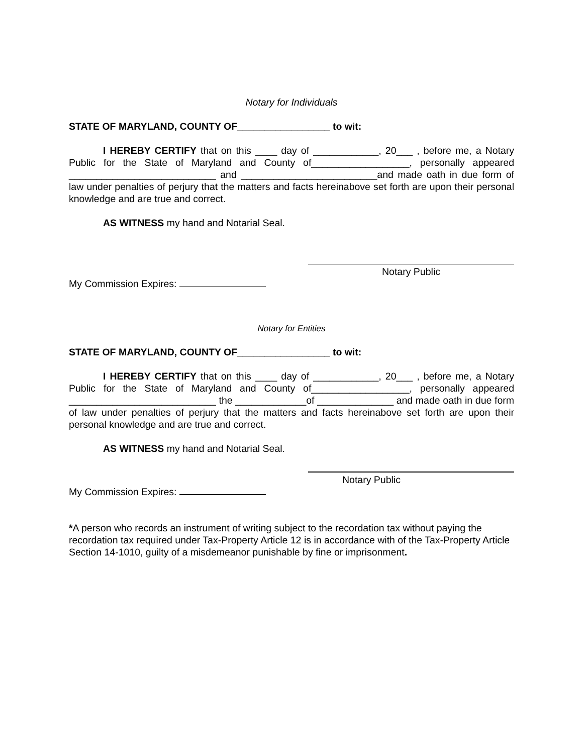Notary for Individuals
STATE OF MARYLAND, COUNTY OF_________________ to wit:
I HEREBY CERTIFY that on this ____ day of ____________, 20___ , before me, a Notary Public for the State of Maryland and County of__________________, personally appeared ___________________________ and _________________________and made oath in due form of law under penalties of perjury that the matters and facts hereinabove set forth are upon their personal knowledge and are true and correct.
AS WITNESS my hand and Notarial Seal.
Notary Public
My Commission Expires:
Notary for Entities
STATE OF MARYLAND, COUNTY OF_________________ to wit:
I HEREBY CERTIFY that on this ____ day of ____________, 20___ , before me, a Notary Public for the State of Maryland and County of__________________, personally appeared ___________________________ the _____________of ______________ and made oath in due form of law under penalties of perjury that the matters and facts hereinabove set forth are upon their personal knowledge and are true and correct.
AS WITNESS my hand and Notarial Seal.
Notary Public
My Commission Expires:
*A person who records an instrument of writing subject to the recordation tax without paying the recordation tax required under Tax-Property Article 12 is in accordance with of the Tax-Property Article Section 14-1010, guilty of a misdemeanor punishable by fine or imprisonment.